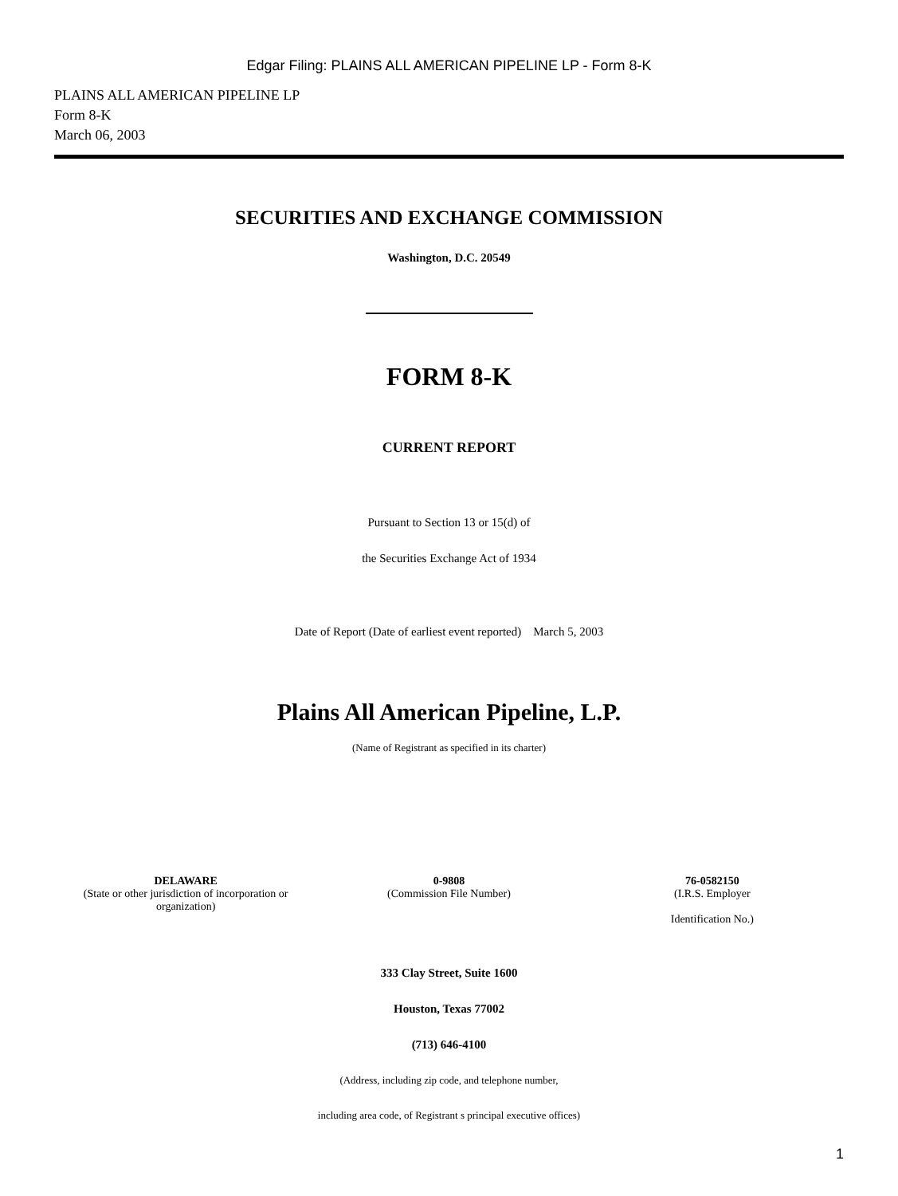Edgar Filing: PLAINS ALL AMERICAN PIPELINE LP - Form 8-K
PLAINS ALL AMERICAN PIPELINE LP
Form 8-K
March 06, 2003
SECURITIES AND EXCHANGE COMMISSION
Washington, D.C. 20549
FORM 8-K
CURRENT REPORT
Pursuant to Section 13 or 15(d) of
the Securities Exchange Act of 1934
Date of Report (Date of earliest event reported) March 5, 2003
Plains All American Pipeline, L.P.
(Name of Registrant as specified in its charter)
| DELAWARE (State or other jurisdiction of incorporation or organization) | 0-9808 (Commission File Number) | 76-0582150 (I.R.S. Employer Identification No.) |
333 Clay Street, Suite 1600
Houston, Texas 77002
(713) 646-4100
(Address, including zip code, and telephone number,
including area code, of Registrant s principal executive offices)
1